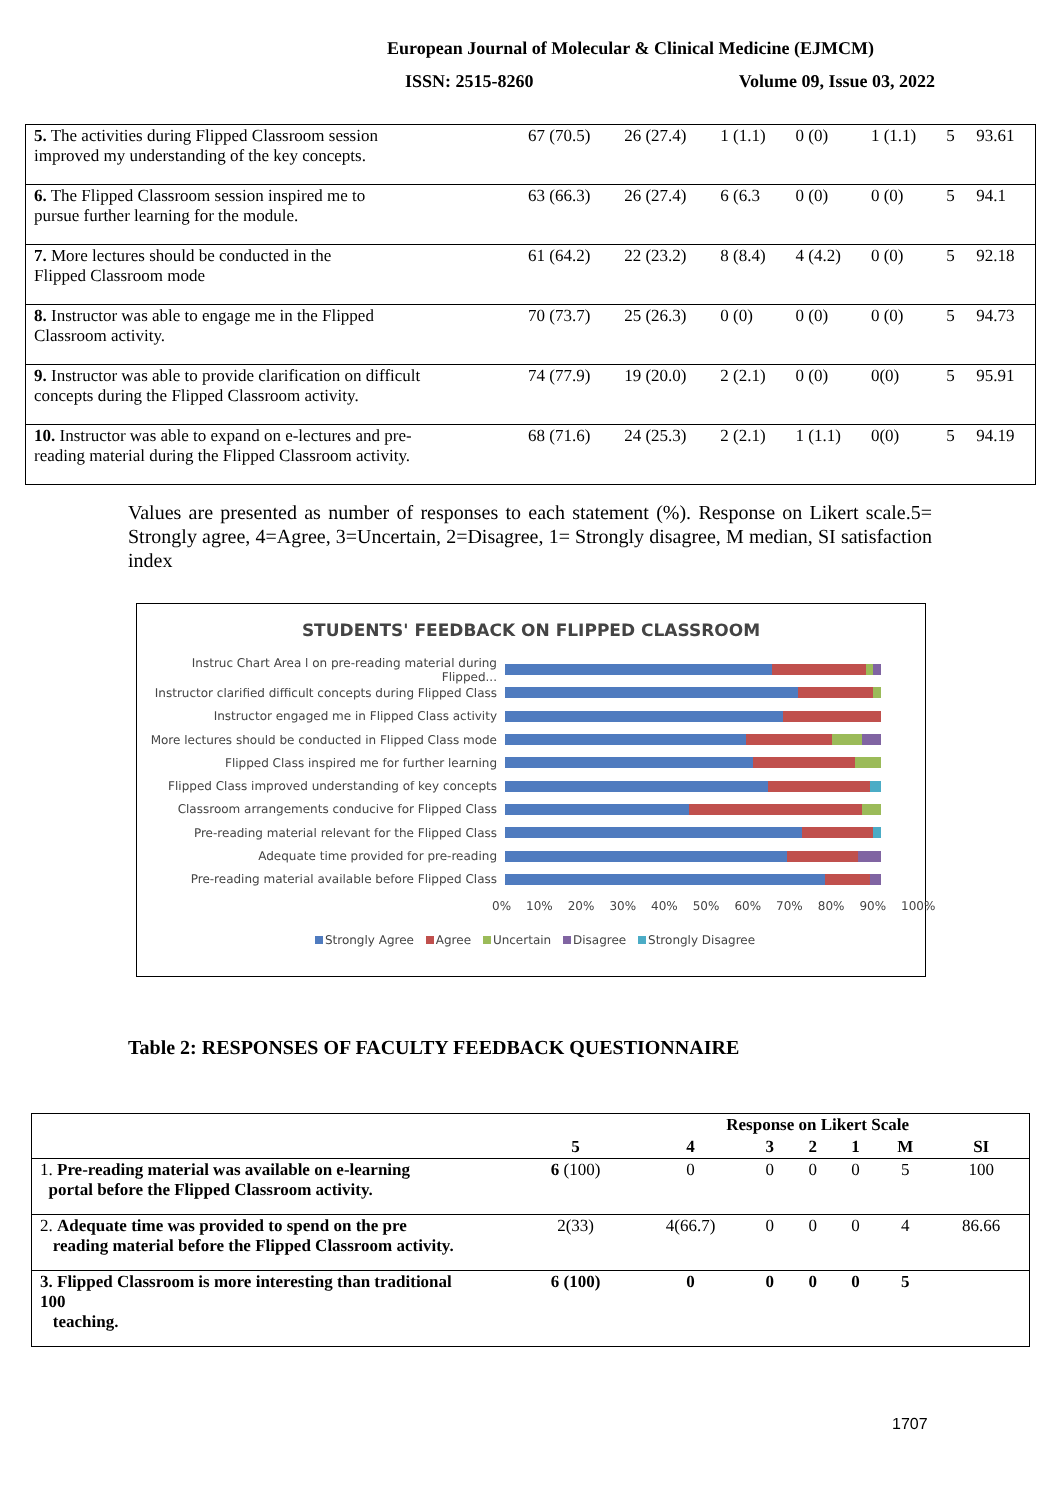European Journal of Molecular & Clinical Medicine (EJMCM)
ISSN: 2515-8260 Volume 09, Issue 03, 2022
| 5. The activities during Flipped Classroom session improved my understanding of the key concepts. | 67 (70.5) | 26 (27.4) | 1 (1.1) | 0 (0) | 1 (1.1) | 5 | 93.61 |
| 6. The Flipped Classroom session inspired me to pursue further learning for the module. | 63 (66.3) | 26 (27.4) | 6 (6.3 | 0 (0) | 0 (0) | 5 | 94.1 |
| 7. More lectures should be conducted in the Flipped Classroom mode | 61 (64.2) | 22 (23.2) | 8 (8.4) | 4 (4.2) | 0 (0) | 5 | 92.18 |
| 8. Instructor was able to engage me in the Flipped Classroom activity. | 70 (73.7) | 25 (26.3) | 0 (0) | 0 (0) | 0 (0) | 5 | 94.73 |
| 9. Instructor was able to provide clarification on difficult concepts during the Flipped Classroom activity. | 74 (77.9) | 19 (20.0) | 2 (2.1) | 0 (0) | 0(0) | 5 | 95.91 |
| 10. Instructor was able to expand on e-lectures and pre- reading material during the Flipped Classroom activity. | 68 (71.6) | 24 (25.3) | 2 (2.1) | 1 (1.1) | 0(0) | 5 | 94.19 |
Values are presented as number of responses to each statement (%). Response on Likert scale.5= Strongly agree, 4=Agree, 3=Uncertain, 2=Disagree, 1= Strongly disagree, M median, SI satisfaction index
STUDENTS' FEEDBACK ON FLIPPED CLASSROOM
Instruc Chart Area l on pre-reading material during Flipped...
Instructor clarified difficult concepts during Flipped Class
Instructor engaged me in Flipped Class activity
More lectures should be conducted in Flipped Class mode
Flipped Class inspired me for further learning
Flipped Class improved understanding of key concepts
Classroom arrangements conducive for Flipped Class
Pre-reading material relevant for the Flipped Class
Adequate time provided for pre-reading
Pre-reading material available before Flipped Class
0% 10% 20% 30% 40% 50% 60% 70% 80% 90% 100%
Strongly Agree Agree Uncertain Disagree Strongly Disagree
Table 2: RESPONSES OF FACULTY FEEDBACK QUESTIONNAIRE
| | Response on Likert Scale | | | | | | |
| --- | --- | --- | --- | --- | --- | --- | --- |
| | 5 | 4 | 3 | 2 | 1 | M | SI |
| 1. Pre-reading material was available on e-learning portal before the Flipped Classroom activity. | 6 (100) | 0 | 0 | 0 | 0 | 5 | 100 |
| 2. Adequate time was provided to spend on the pre reading material before the Flipped Classroom activity. | 2(33) | 4(66.7) | 0 | 0 | 0 | 4 | 86.66 |
| 3. Flipped Classroom is more interesting than traditional 100 teaching. | 6 (100) | 0 | 0 | 0 | 0 | 5 | |
1707